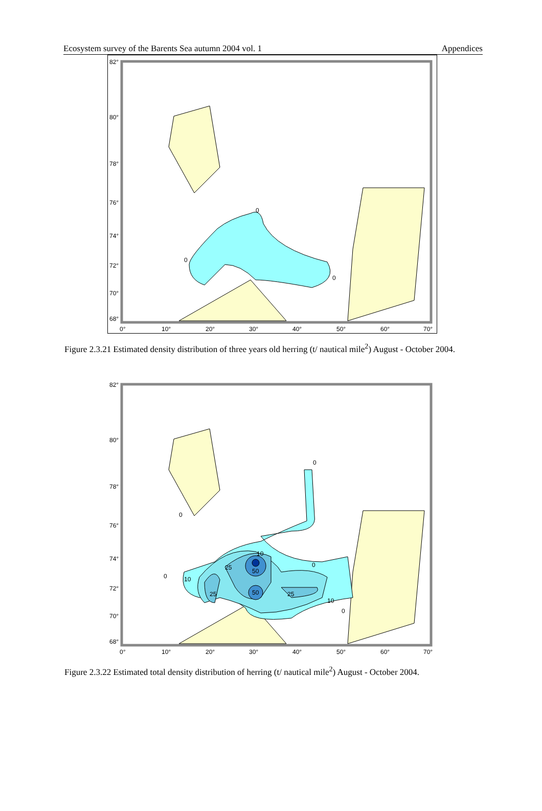Ecosystem survey of the Barents Sea autumn 2004 vol. 1 Appendices
82°
80°
78°
76°
74°
72°
70°
68°
0°
10°
20°
30°
40°
50°
60°
70°
0
0
0
Figure 2.3.21 Estimated density distribution of three years old herring (t/ nautical mile<sup>2</sup>) August - October 2004.
82°
80°
78°
76°
74°
72°
70°
68°
0°
10°
20°
30°
40°
50°
60°
70°
25
50
50
25
25
10
10
10
0
0
0
0
0
Figure 2.3.22 Estimated total density distribution of herring (t/ nautical mile<sup>2</sup>) August - October 2004.